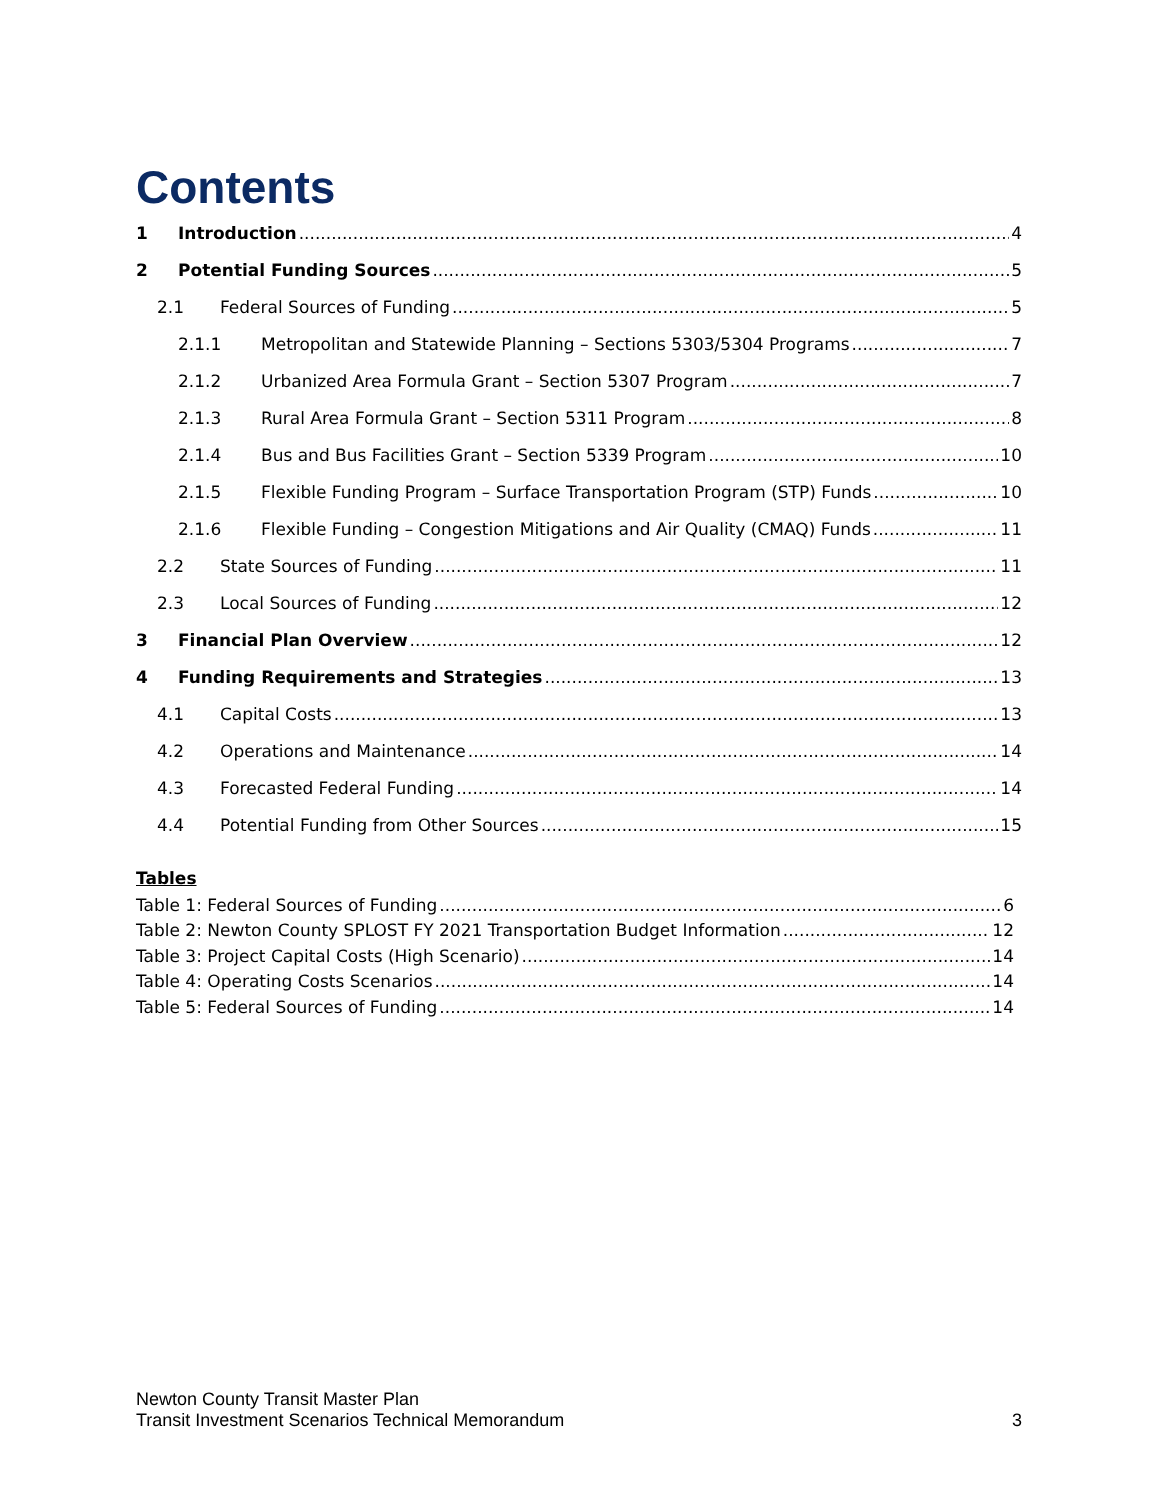Contents
1 Introduction 4
2 Potential Funding Sources 5
2.1 Federal Sources of Funding 5
2.1.1 Metropolitan and Statewide Planning – Sections 5303/5304 Programs 7
2.1.2 Urbanized Area Formula Grant – Section 5307 Program 7
2.1.3 Rural Area Formula Grant – Section 5311 Program 8
2.1.4 Bus and Bus Facilities Grant – Section 5339 Program 10
2.1.5 Flexible Funding Program – Surface Transportation Program (STP) Funds 10
2.1.6 Flexible Funding – Congestion Mitigations and Air Quality (CMAQ) Funds 11
2.2 State Sources of Funding 11
2.3 Local Sources of Funding 12
3 Financial Plan Overview 12
4 Funding Requirements and Strategies 13
4.1 Capital Costs 13
4.2 Operations and Maintenance 14
4.3 Forecasted Federal Funding 14
4.4 Potential Funding from Other Sources 15
Tables
Table 1: Federal Sources of Funding 6
Table 2: Newton County SPLOST FY 2021 Transportation Budget Information 12
Table 3: Project Capital Costs (High Scenario) 14
Table 4: Operating Costs Scenarios 14
Table 5: Federal Sources of Funding 14
Newton County Transit Master Plan
Transit Investment Scenarios Technical Memorandum
3